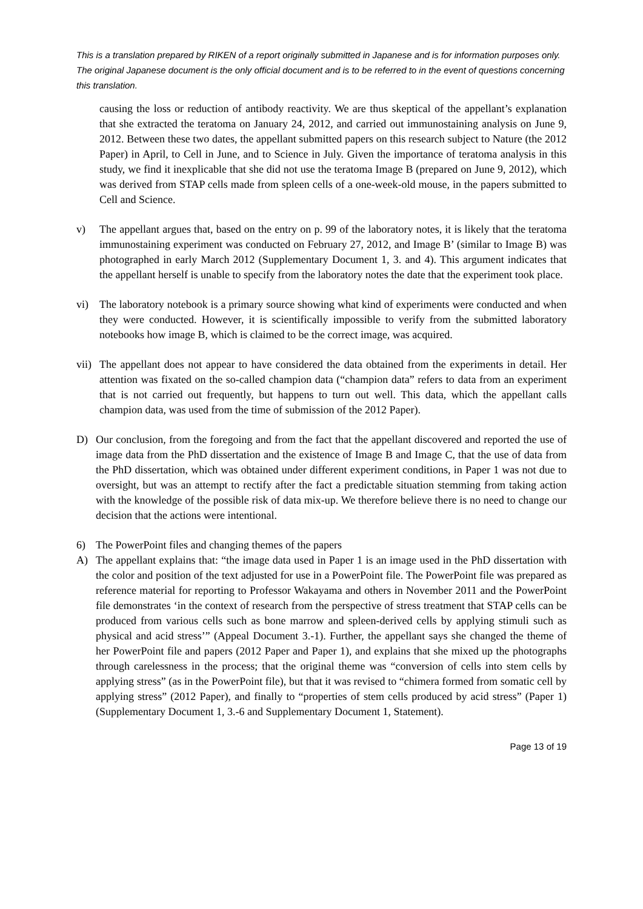This is a translation prepared by RIKEN of a report originally submitted in Japanese and is for information purposes only. The original Japanese document is the only official document and is to be referred to in the event of questions concerning this translation.
causing the loss or reduction of antibody reactivity. We are thus skeptical of the appellant’s explanation that she extracted the teratoma on January 24, 2012, and carried out immunostaining analysis on June 9, 2012. Between these two dates, the appellant submitted papers on this research subject to Nature (the 2012 Paper) in April, to Cell in June, and to Science in July. Given the importance of teratoma analysis in this study, we find it inexplicable that she did not use the teratoma Image B (prepared on June 9, 2012), which was derived from STAP cells made from spleen cells of a one-week-old mouse, in the papers submitted to Cell and Science.
v) The appellant argues that, based on the entry on p. 99 of the laboratory notes, it is likely that the teratoma immunostaining experiment was conducted on February 27, 2012, and Image B’ (similar to Image B) was photographed in early March 2012 (Supplementary Document 1, 3. and 4). This argument indicates that the appellant herself is unable to specify from the laboratory notes the date that the experiment took place.
vi) The laboratory notebook is a primary source showing what kind of experiments were conducted and when they were conducted. However, it is scientifically impossible to verify from the submitted laboratory notebooks how image B, which is claimed to be the correct image, was acquired.
vii) The appellant does not appear to have considered the data obtained from the experiments in detail. Her attention was fixated on the so-called champion data (“champion data” refers to data from an experiment that is not carried out frequently, but happens to turn out well. This data, which the appellant calls champion data, was used from the time of submission of the 2012 Paper).
D) Our conclusion, from the foregoing and from the fact that the appellant discovered and reported the use of image data from the PhD dissertation and the existence of Image B and Image C, that the use of data from the PhD dissertation, which was obtained under different experiment conditions, in Paper 1 was not due to oversight, but was an attempt to rectify after the fact a predictable situation stemming from taking action with the knowledge of the possible risk of data mix-up. We therefore believe there is no need to change our decision that the actions were intentional.
6) The PowerPoint files and changing themes of the papers
A) The appellant explains that: “the image data used in Paper 1 is an image used in the PhD dissertation with the color and position of the text adjusted for use in a PowerPoint file. The PowerPoint file was prepared as reference material for reporting to Professor Wakayama and others in November 2011 and the PowerPoint file demonstrates ‘in the context of research from the perspective of stress treatment that STAP cells can be produced from various cells such as bone marrow and spleen-derived cells by applying stimuli such as physical and acid stress’” (Appeal Document 3.-1). Further, the appellant says she changed the theme of her PowerPoint file and papers (2012 Paper and Paper 1), and explains that she mixed up the photographs through carelessness in the process; that the original theme was “conversion of cells into stem cells by applying stress” (as in the PowerPoint file), but that it was revised to “chimera formed from somatic cell by applying stress” (2012 Paper), and finally to “properties of stem cells produced by acid stress” (Paper 1) (Supplementary Document 1, 3.-6 and Supplementary Document 1, Statement).
Page 13 of 19